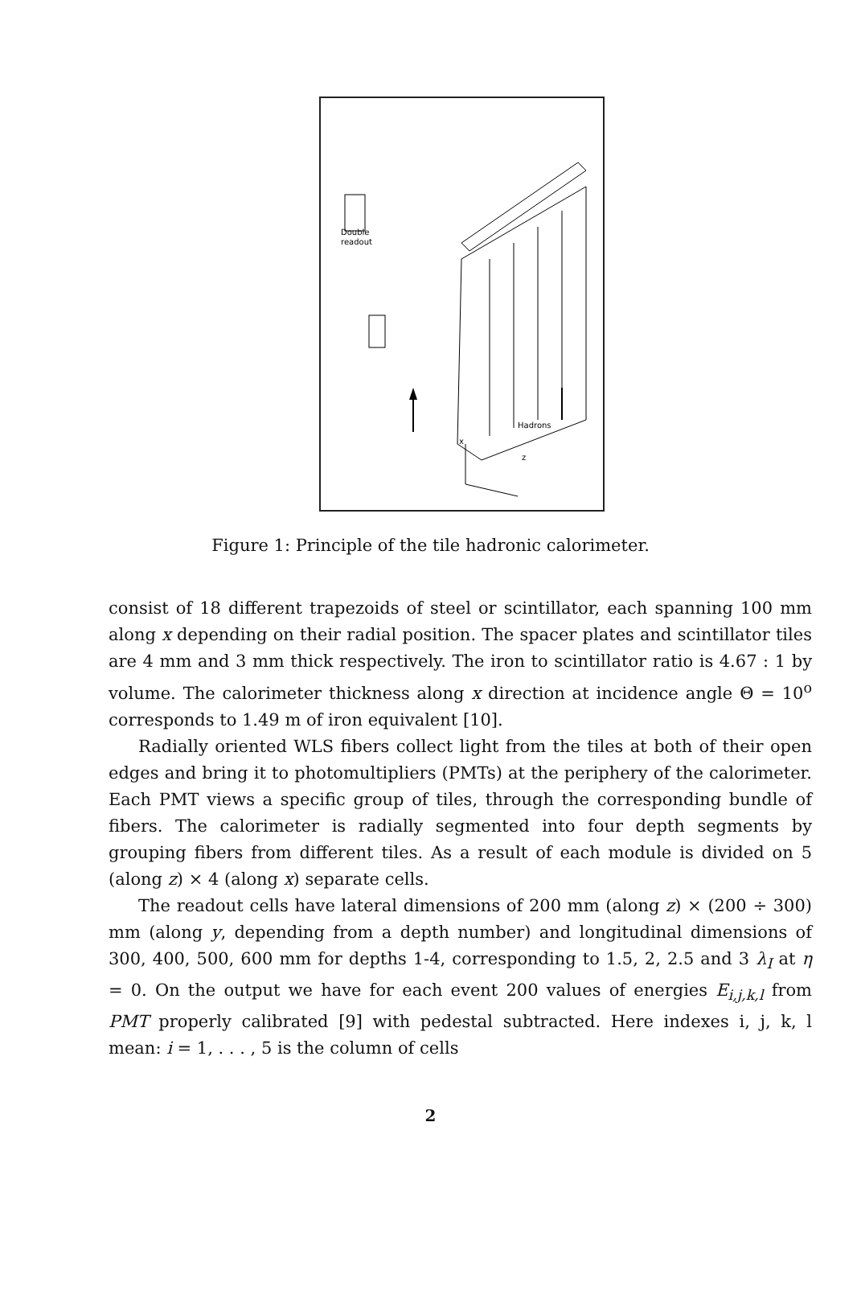Double
readout
Hadrons
x
z
Figure 1: Principle of the tile hadronic calorimeter.
consist of 18 different trapezoids of steel or scintillator, each spanning 100 mm along x depending on their radial position. The spacer plates and scintillator tiles are 4 mm and 3 mm thick respectively. The iron to scintillator ratio is 4.67 : 1 by volume. The calorimeter thickness along x direction at incidence angle Θ = 10<sup>o</sup> corresponds to 1.49 m of iron equivalent [10].
Radially oriented WLS fibers collect light from the tiles at both of their open edges and bring it to photomultipliers (PMTs) at the periphery of the calorimeter. Each PMT views a specific group of tiles, through the corresponding bundle of fibers. The calorimeter is radially segmented into four depth segments by grouping fibers from different tiles. As a result of each module is divided on 5 (along z) × 4 (along x) separate cells.
The readout cells have lateral dimensions of 200 mm (along z) × (200 ÷ 300) mm (along y, depending from a depth number) and longitudinal dimensions of 300, 400, 500, 600 mm for depths 1-4, corresponding to 1.5, 2, 2.5 and 3 λ<sub>I</sub> at η = 0. On the output we have for each event 200 values of energies E<sub>i,j,k,l</sub> from PMT properly calibrated [9] with pedestal subtracted. Here indexes i, j, k, l mean: i = 1, . . . , 5 is the column of cells
2